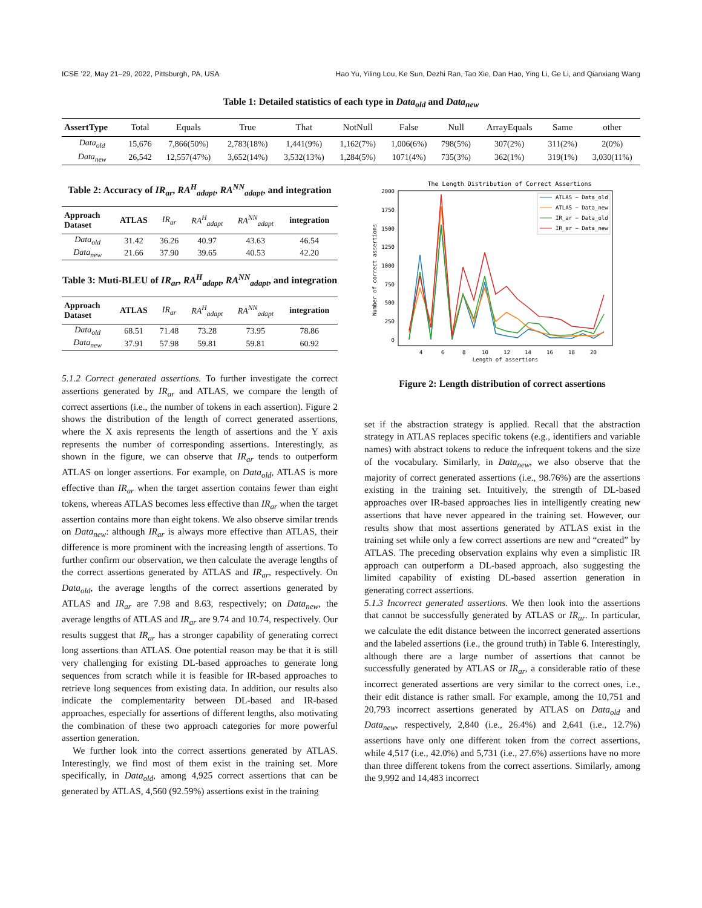ICSE ’22, May 21–29, 2022, Pittsburgh, PA, USA Hao Yu, Yiling Lou, Ke Sun, Dezhi Ran, Tao Xie, Dan Hao, Ying Li, Ge Li, and Qianxiang Wang
Table 1: Detailed statistics of each type in Data<sub>old</sub> and Data<sub>new</sub>
| AssertType | Total | Equals | True | That | NotNull | False | Null | ArrayEquals | Same | other |
| --- | --- | --- | --- | --- | --- | --- | --- | --- | --- | --- |
| Data<sub>old</sub> | 15,676 | 7,866(50%) | 2,783(18%) | 1,441(9%) | 1,162(7%) | 1,006(6%) | 798(5%) | 307(2%) | 311(2%) | 2(0%) |
| Data<sub>new</sub> | 26,542 | 12,557(47%) | 3,652(14%) | 3,532(13%) | 1,284(5%) | 1071(4%) | 735(3%) | 362(1%) | 319(1%) | 3,030(11%) |
Table 2: Accuracy of IR<sub>ar</sub>, RA<sup>H</sup><sub>adapt</sub>, RA<sup>NN</sup><sub>adapt</sub>, and integration
| Approach Dataset | ATLAS | IR<sub>ar</sub> | RA<sup>H</sup><sub>adapt</sub> | RA<sup>NN</sup><sub>adapt</sub> | integration |
| --- | --- | --- | --- | --- | --- |
| Data<sub>old</sub> | 31.42 | 36.26 | 40.97 | 43.63 | 46.54 |
| Data<sub>new</sub> | 21.66 | 37.90 | 39.65 | 40.53 | 42.20 |
Table 3: Muti-BLEU of IR<sub>ar</sub>, RA<sup>H</sup><sub>adapt</sub>, RA<sup>NN</sup><sub>adapt</sub>, and integration
| Approach Dataset | ATLAS | IR<sub>ar</sub> | RA<sup>H</sup><sub>adapt</sub> | RA<sup>NN</sup><sub>adapt</sub> | integration |
| --- | --- | --- | --- | --- | --- |
| Data<sub>old</sub> | 68.51 | 71.48 | 73.28 | 73.95 | 78.86 |
| Data<sub>new</sub> | 37.91 | 57.98 | 59.81 | 59.81 | 60.92 |
5.1.2 Correct generated assertions. To further investigate the correct assertions generated by IR<sub>ar</sub> and ATLAS, we compare the length of correct assertions (i.e., the number of tokens in each assertion). Figure 2 shows the distribution of the length of correct generated assertions, where the X axis represents the length of assertions and the Y axis represents the number of corresponding assertions. Interestingly, as shown in the figure, we can observe that IR<sub>ar</sub> tends to outperform ATLAS on longer assertions. For example, on Data<sub>old</sub>, ATLAS is more effective than IR<sub>ar</sub> when the target assertion contains fewer than eight tokens, whereas ATLAS becomes less effective than IR<sub>ar</sub> when the target assertion contains more than eight tokens. We also observe similar trends on Data<sub>new</sub>: although IR<sub>ar</sub> is always more effective than ATLAS, their difference is more prominent with the increasing length of assertions. To further confirm our observation, we then calculate the average lengths of the correct assertions generated by ATLAS and IR<sub>ar</sub>, respectively. On Data<sub>old</sub>, the average lengths of the correct assertions generated by ATLAS and IR<sub>ar</sub> are 7.98 and 8.63, respectively; on Data<sub>new</sub>, the average lengths of ATLAS and IR<sub>ar</sub> are 9.74 and 10.74, respectively. Our results suggest that IR<sub>ar</sub> has a stronger capability of generating correct long assertions than ATLAS. One potential reason may be that it is still very challenging for existing DL-based approaches to generate long sequences from scratch while it is feasible for IR-based approaches to retrieve long sequences from existing data. In addition, our results also indicate the complementarity between DL-based and IR-based approaches, especially for assertions of different lengths, also motivating the combination of these two approach categories for more powerful assertion generation.
We further look into the correct assertions generated by ATLAS. Interestingly, we find most of them exist in the training set. More specifically, in Data<sub>old</sub>, among 4,925 correct assertions that can be generated by ATLAS, 4,560 (92.59%) assertions exist in the training
The Length Distribution of Correct Assertions
Number of correct assertions
2000
1750
1500
1250
1000
750
500
250
0
4
6
8
10
12
14
16
18
20
Length of assertions
ATLAS − Data_old
ATLAS − Data_new
IR_ar − Data_old
IR_ar − Data_new
Figure 2: Length distribution of correct assertions
set if the abstraction strategy is applied. Recall that the abstraction strategy in ATLAS replaces specific tokens (e.g., identifiers and variable names) with abstract tokens to reduce the infrequent tokens and the size of the vocabulary. Similarly, in Data<sub>new</sub>, we also observe that the majority of correct generated assertions (i.e., 98.76%) are the assertions existing in the training set. Intuitively, the strength of DL-based approaches over IR-based approaches lies in intelligently creating new assertions that have never appeared in the training set. However, our results show that most assertions generated by ATLAS exist in the training set while only a few correct assertions are new and “created” by ATLAS. The preceding observation explains why even a simplistic IR approach can outperform a DL-based approach, also suggesting the limited capability of existing DL-based assertion generation in generating correct assertions.
5.1.3 Incorrect generated assertions. We then look into the assertions that cannot be successfully generated by ATLAS or IR<sub>ar</sub>. In particular, we calculate the edit distance between the incorrect generated assertions and the labeled assertions (i.e., the ground truth) in Table 6. Interestingly, although there are a large number of assertions that cannot be successfully generated by ATLAS or IR<sub>ar</sub>, a considerable ratio of these incorrect generated assertions are very similar to the correct ones, i.e., their edit distance is rather small. For example, among the 10,751 and 20,793 incorrect assertions generated by ATLAS on Data<sub>old</sub> and Data<sub>new</sub>, respectively, 2,840 (i.e., 26.4%) and 2,641 (i.e., 12.7%) assertions have only one different token from the correct assertions, while 4,517 (i.e., 42.0%) and 5,731 (i.e., 27.6%) assertions have no more than three different tokens from the correct assertions. Similarly, among the 9,992 and 14,483 incorrect